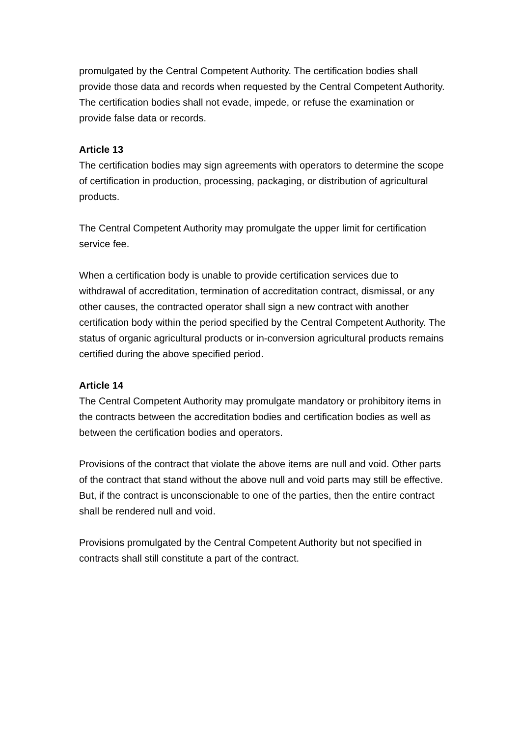promulgated by the Central Competent Authority. The certification bodies shall provide those data and records when requested by the Central Competent Authority. The certification bodies shall not evade, impede, or refuse the examination or provide false data or records.
Article 13
The certification bodies may sign agreements with operators to determine the scope of certification in production, processing, packaging, or distribution of agricultural products.
The Central Competent Authority may promulgate the upper limit for certification service fee.
When a certification body is unable to provide certification services due to withdrawal of accreditation, termination of accreditation contract, dismissal, or any other causes, the contracted operator shall sign a new contract with another certification body within the period specified by the Central Competent Authority. The status of organic agricultural products or in-conversion agricultural products remains certified during the above specified period.
Article 14
The Central Competent Authority may promulgate mandatory or prohibitory items in the contracts between the accreditation bodies and certification bodies as well as between the certification bodies and operators.
Provisions of the contract that violate the above items are null and void. Other parts of the contract that stand without the above null and void parts may still be effective. But, if the contract is unconscionable to one of the parties, then the entire contract shall be rendered null and void.
Provisions promulgated by the Central Competent Authority but not specified in contracts shall still constitute a part of the contract.